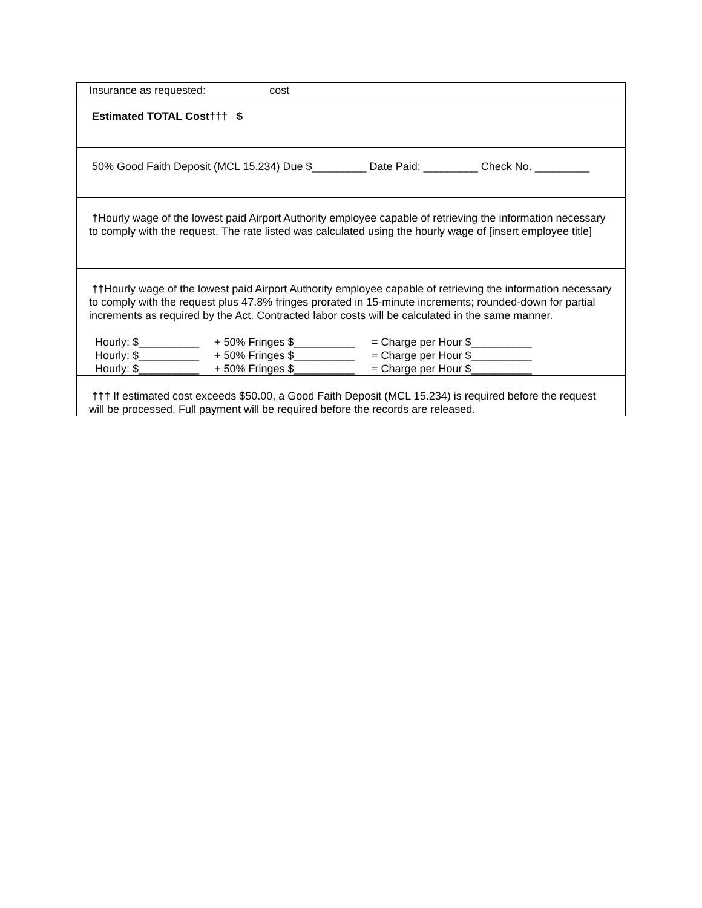| Insurance as requested: cost |
| Estimated TOTAL Cost††† $ |
| 50% Good Faith Deposit (MCL 15.234) Due $_________ Date Paid: _________ Check No. _________ |
| †Hourly wage of the lowest paid Airport Authority employee capable of retrieving the information necessary to comply with the request. The rate listed was calculated using the hourly wage of [insert employee title] |
| ††Hourly wage of the lowest paid Airport Authority employee capable of retrieving the information necessary to comply with the request plus 47.8% fringes prorated in 15-minute increments; rounded-down for partial increments as required by the Act. Contracted labor costs will be calculated in the same manner. Hourly: $__________ + 50% Fringes $__________ = Charge per Hour $__________ Hourly: $__________ + 50% Fringes $__________ = Charge per Hour $__________ Hourly: $__________ + 50% Fringes $__________ = Charge per Hour $__________ |
| ††† If estimated cost exceeds $50.00, a Good Faith Deposit (MCL 15.234) is required before the request will be processed. Full payment will be required before the records are released. |